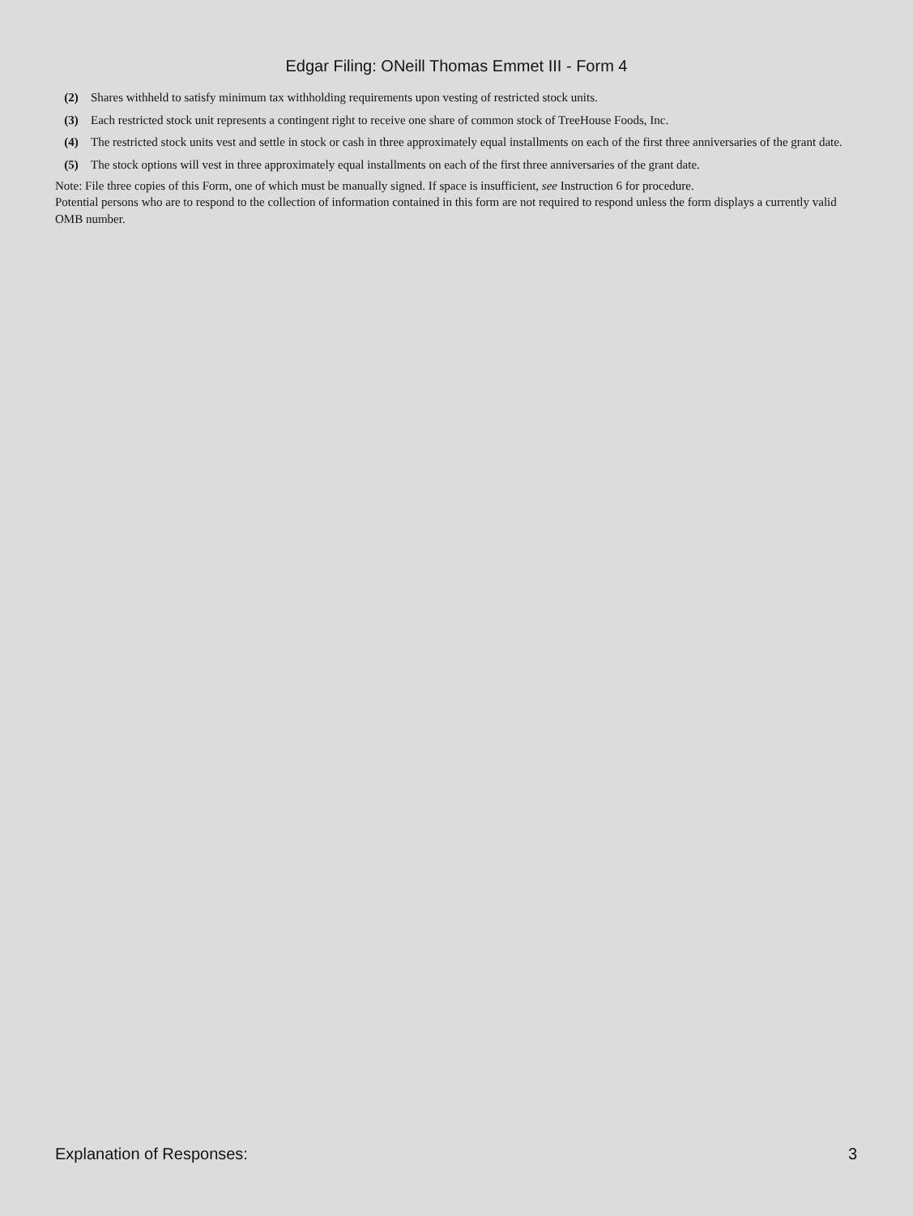Edgar Filing: ONeill Thomas Emmet III - Form 4
| (2) | Shares withheld to satisfy minimum tax withholding requirements upon vesting of restricted stock units. |
| (3) | Each restricted stock unit represents a contingent right to receive one share of common stock of TreeHouse Foods, Inc. |
| (4) | The restricted stock units vest and settle in stock or cash in three approximately equal installments on each of the first three anniversaries of the grant date. |
| (5) | The stock options will vest in three approximately equal installments on each of the first three anniversaries of the grant date. |
Note: File three copies of this Form, one of which must be manually signed. If space is insufficient, see Instruction 6 for procedure.
Potential persons who are to respond to the collection of information contained in this form are not required to respond unless the form displays a currently valid OMB number.
Explanation of Responses: 3